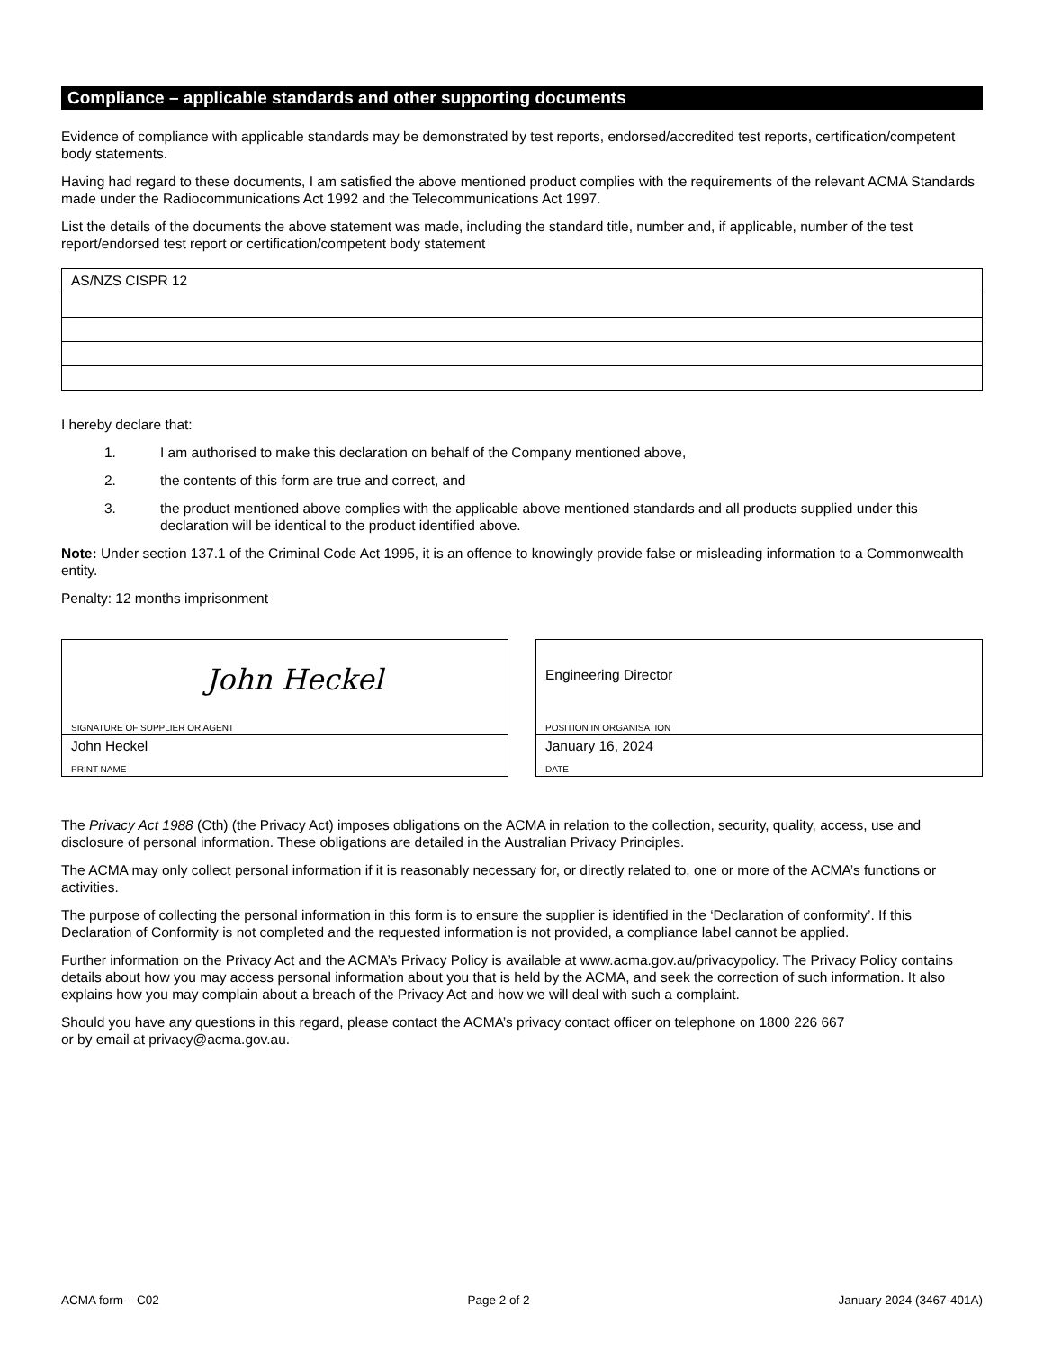Compliance – applicable standards and other supporting documents
Evidence of compliance with applicable standards may be demonstrated by test reports, endorsed/accredited test reports, certification/competent body statements.
Having had regard to these documents, I am satisfied the above mentioned product complies with the requirements of the relevant ACMA Standards made under the Radiocommunications Act 1992 and the Telecommunications Act 1997.
List the details of the documents the above statement was made, including the standard title, number and, if applicable, number of the test report/endorsed test report or certification/competent body statement
| AS/NZS CISPR 12 |
I hereby declare that:
1. I am authorised to make this declaration on behalf of the Company mentioned above,
2. the contents of this form are true and correct, and
3. the product mentioned above complies with the applicable above mentioned standards and all products supplied under this declaration will be identical to the product identified above.
Note: Under section 137.1 of the Criminal Code Act 1995, it is an offence to knowingly provide false or misleading information to a Commonwealth entity.
Penalty: 12 months imprisonment
John Heckel
SIGNATURE OF SUPPLIER OR AGENT
John Heckel
PRINT NAME
Engineering Director
POSITION IN ORGANISATION
January 16, 2024
DATE
The Privacy Act 1988 (Cth) (the Privacy Act) imposes obligations on the ACMA in relation to the collection, security, quality, access, use and disclosure of personal information. These obligations are detailed in the Australian Privacy Principles.
The ACMA may only collect personal information if it is reasonably necessary for, or directly related to, one or more of the ACMA’s functions or activities.
The purpose of collecting the personal information in this form is to ensure the supplier is identified in the ‘Declaration of conformity’. If this Declaration of Conformity is not completed and the requested information is not provided, a compliance label cannot be applied.
Further information on the Privacy Act and the ACMA’s Privacy Policy is available at www.acma.gov.au/privacypolicy. The Privacy Policy contains details about how you may access personal information about you that is held by the ACMA, and seek the correction of such information. It also explains how you may complain about a breach of the Privacy Act and how we will deal with such a complaint.
Should you have any questions in this regard, please contact the ACMA’s privacy contact officer on telephone on 1800 226 667
or by email at privacy@acma.gov.au.
ACMA form – C02 Page 2 of 2 January 2024 (3467-401A)